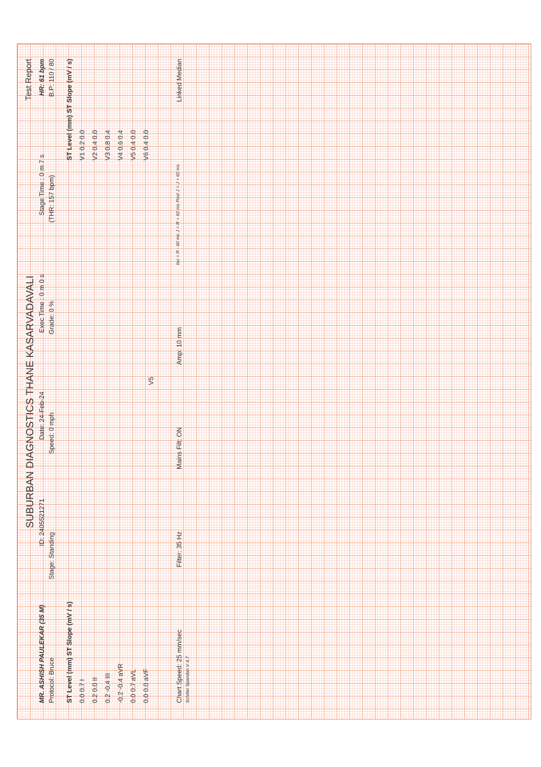SUBURBAN DIAGNOSTICS THANE KASARVADAVALI
Test Report
MR. ASHISH PAULEKAR (35 M) ID: 2405521271 Date: 24-Feb-24 Exec Time : 0 m 0 s Stage Time : 0 m 7 s HR: 61 bpm
Protocol: Bruce Stage: Standing Speed: 0 mph Grade: 0 % (THR: 157 bpm) B.P: 110 / 80
ST Level (mm) ST Slope (mV / s)
0.0 0.7 I
0.2 0.0 II
0.2 -0.4 III
-0.2 -0.4 aVR
0.0 0.7 aVL
0.0 0.0 aVF
V5
ST Level (mm) ST Slope (mV / s)
V1 0.2 0.0
V2 0.4 0.0
V3 0.8 0.4
V4 0.6 0.4
V5 0.4 0.0
V6 0.4 0.0
Chart Speed: 25 mm/sec Filter: 35 Hz Mains Filt: ON Amp: 10 mm Iso = R - 60 ms J = R + 60 ms Post J = J + 60 ms Linked Median
Schiller Spandan V 4.7